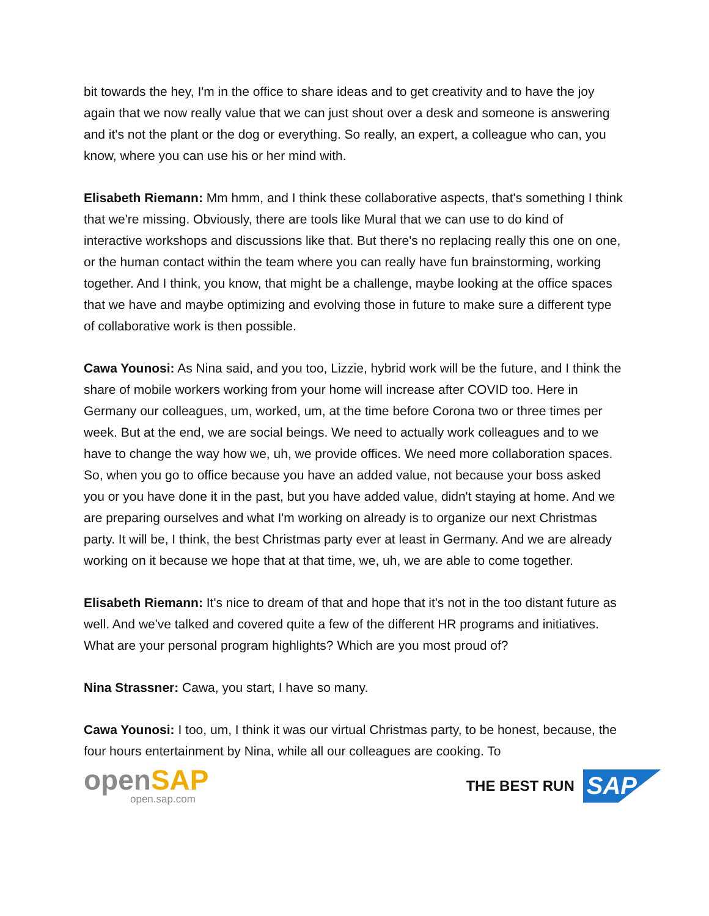bit towards the hey, I'm in the office to share ideas and to get creativity and to have the joy again that we now really value that we can just shout over a desk and someone is answering and it's not the plant or the dog or everything. So really, an expert, a colleague who can, you know, where you can use his or her mind with.
Elisabeth Riemann: Mm hmm, and I think these collaborative aspects, that's something I think that we're missing. Obviously, there are tools like Mural that we can use to do kind of interactive workshops and discussions like that. But there's no replacing really this one on one, or the human contact within the team where you can really have fun brainstorming, working together. And I think, you know, that might be a challenge, maybe looking at the office spaces that we have and maybe optimizing and evolving those in future to make sure a different type of collaborative work is then possible.
Cawa Younosi: As Nina said, and you too, Lizzie, hybrid work will be the future, and I think the share of mobile workers working from your home will increase after COVID too. Here in Germany our colleagues, um, worked, um, at the time before Corona two or three times per week. But at the end, we are social beings. We need to actually work colleagues and to we have to change the way how we, uh, we provide offices. We need more collaboration spaces. So, when you go to office because you have an added value, not because your boss asked you or you have done it in the past, but you have added value, didn't staying at home. And we are preparing ourselves and what I'm working on already is to organize our next Christmas party. It will be, I think, the best Christmas party ever at least in Germany. And we are already working on it because we hope that at that time, we, uh, we are able to come together.
Elisabeth Riemann: It's nice to dream of that and hope that it's not in the too distant future as well. And we've talked and covered quite a few of the different HR programs and initiatives. What are your personal program highlights? Which are you most proud of?
Nina Strassner: Cawa, you start, I have so many.
Cawa Younosi: I too, um, I think it was our virtual Christmas party, to be honest, because, the four hours entertainment by Nina, while all our colleagues are cooking. To
openSAP
open.sap.com
THE BEST RUN SAP